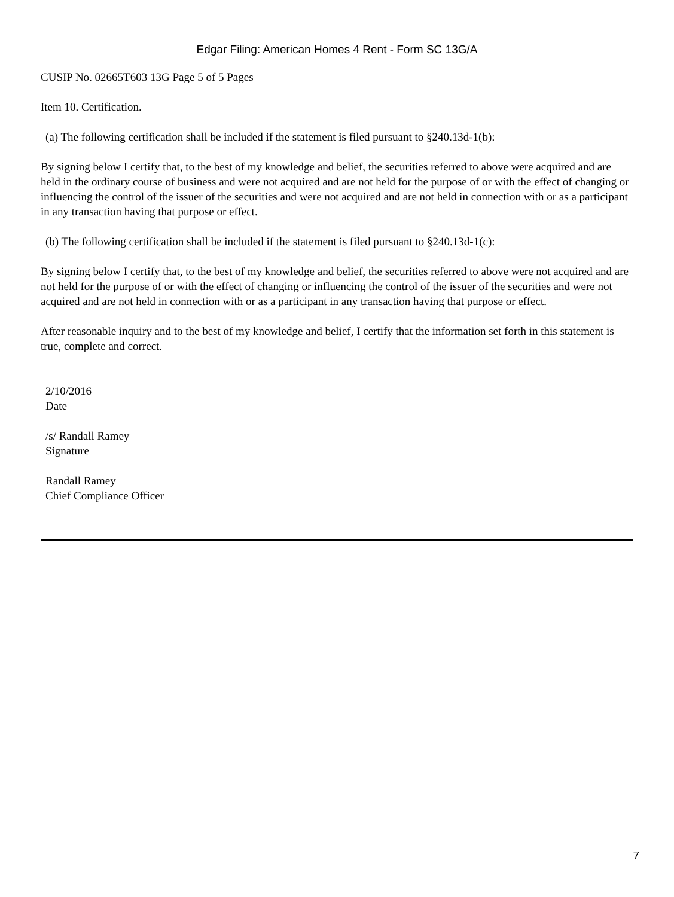Edgar Filing: American Homes 4 Rent - Form SC 13G/A
CUSIP No. 02665T603 13G Page 5 of 5 Pages
Item 10. Certification.
(a) The following certification shall be included if the statement is filed pursuant to §240.13d-1(b):
By signing below I certify that, to the best of my knowledge and belief, the securities referred to above were acquired and are held in the ordinary course of business and were not acquired and are not held for the purpose of or with the effect of changing or influencing the control of the issuer of the securities and were not acquired and are not held in connection with or as a participant in any transaction having that purpose or effect.
(b) The following certification shall be included if the statement is filed pursuant to §240.13d-1(c):
By signing below I certify that, to the best of my knowledge and belief, the securities referred to above were not acquired and are not held for the purpose of or with the effect of changing or influencing the control of the issuer of the securities and were not acquired and are not held in connection with or as a participant in any transaction having that purpose or effect.
After reasonable inquiry and to the best of my knowledge and belief, I certify that the information set forth in this statement is true, complete and correct.
2/10/2016
Date
/s/ Randall Ramey
Signature
Randall Ramey
Chief Compliance Officer
7